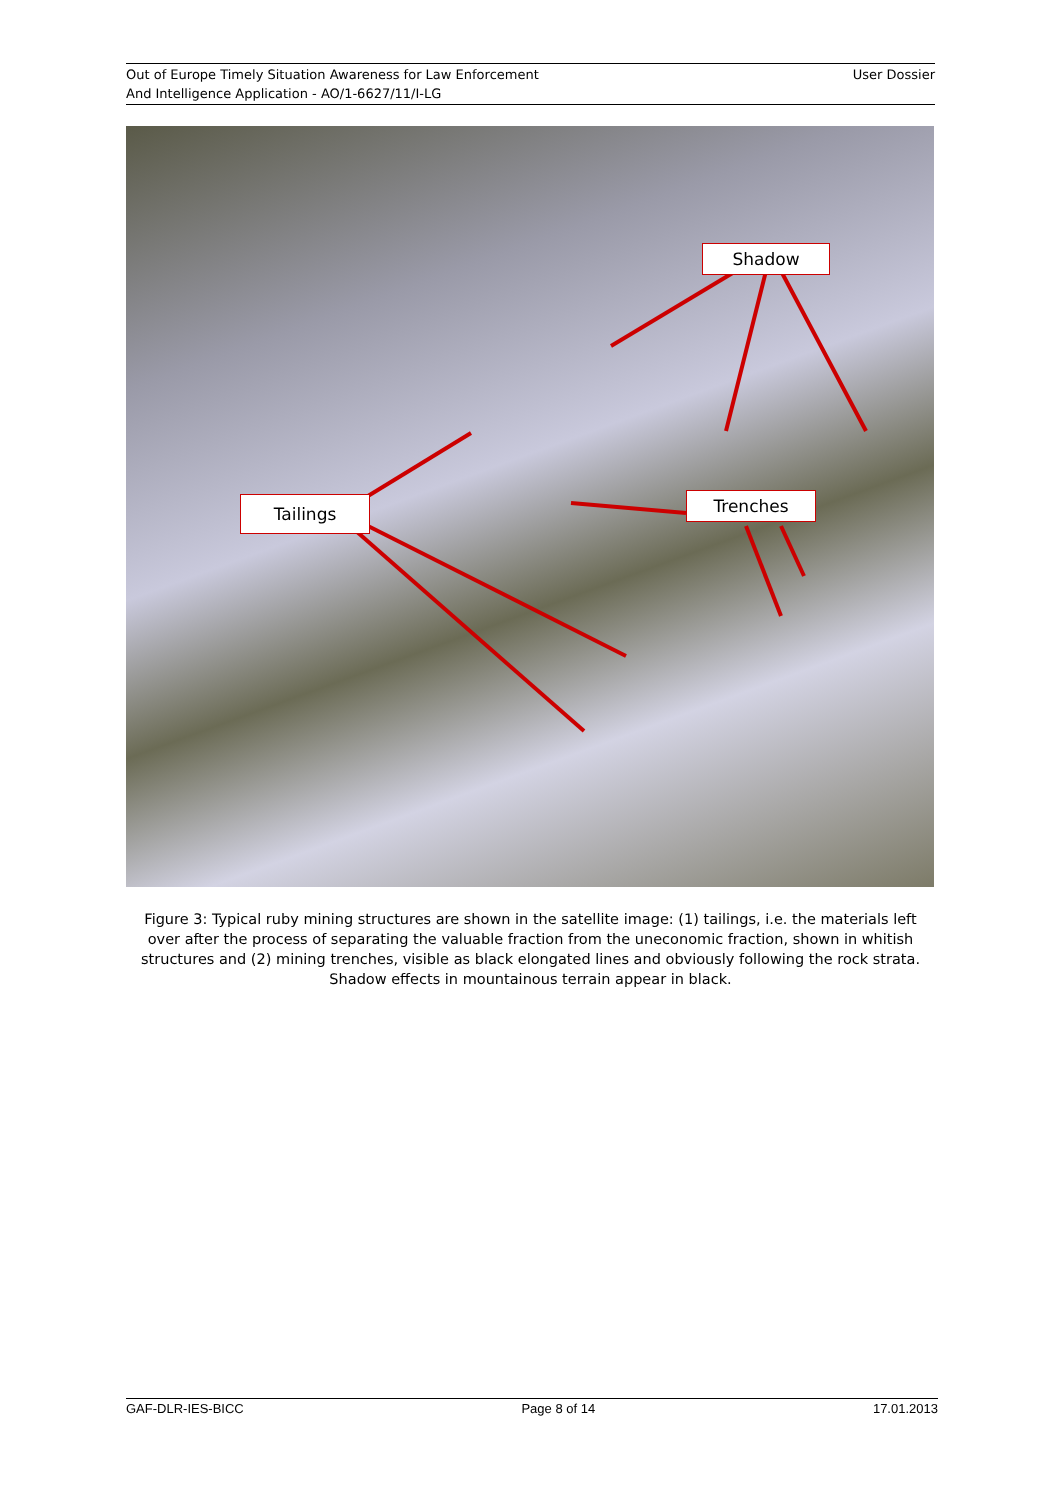Out of Europe Timely Situation Awareness for Law Enforcement
And Intelligence Application - AO/1-6627/11/I-LG
User Dossier
Shadow
Trenches
Tailings
Figure 3: Typical ruby mining structures are shown in the satellite image: (1) tailings, i.e. the materials left over after the process of separating the valuable fraction from the uneconomic fraction, shown in whitish structures and (2) mining trenches, visible as black elongated lines and obviously following the rock strata. Shadow effects in mountainous terrain appear in black.
GAF-DLR-IES-BICC Page 8 of 14 17.01.2013